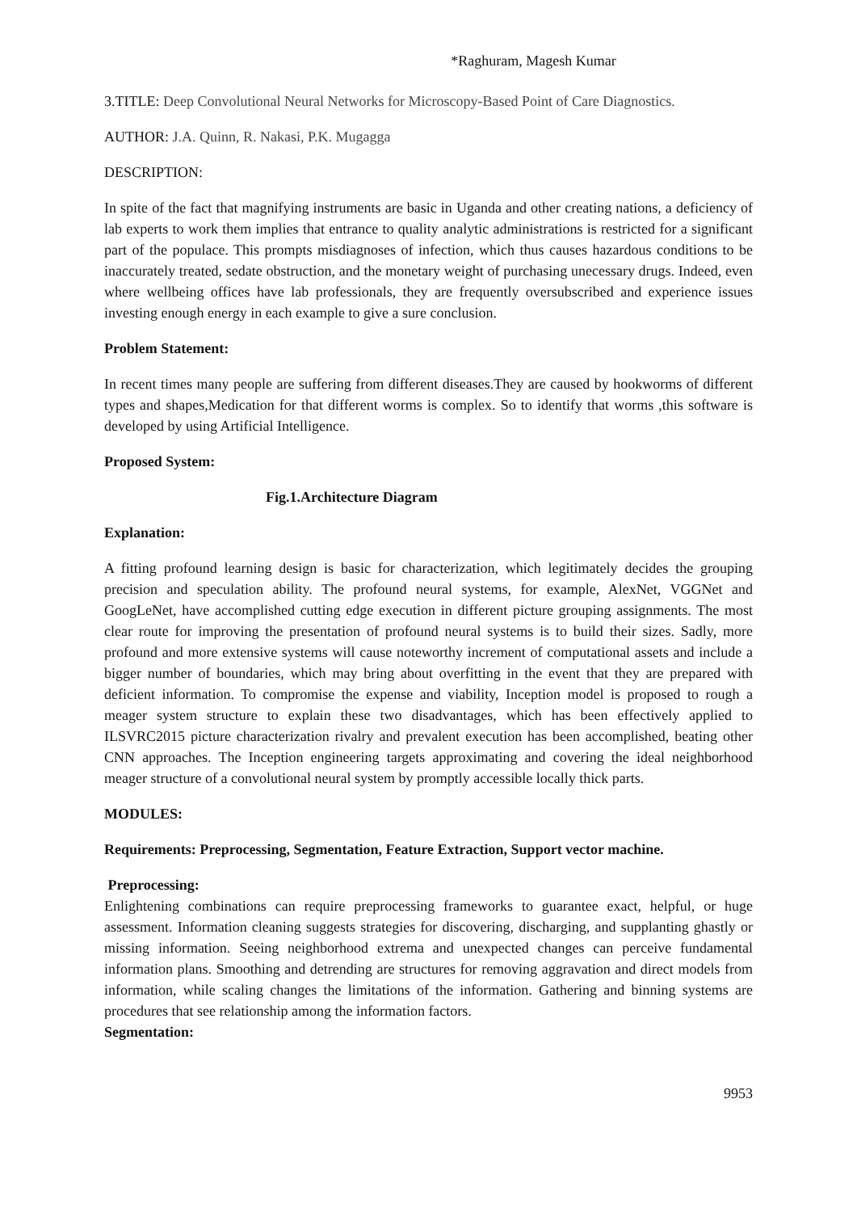*Raghuram, Magesh Kumar
3.TITLE: Deep Convolutional Neural Networks for Microscopy-Based Point of Care Diagnostics.
AUTHOR: J.A. Quinn, R. Nakasi, P.K. Mugagga
DESCRIPTION:
In spite of the fact that magnifying instruments are basic in Uganda and other creating nations, a deficiency of lab experts to work them implies that entrance to quality analytic administrations is restricted for a significant part of the populace. This prompts misdiagnoses of infection, which thus causes hazardous conditions to be inaccurately treated, sedate obstruction, and the monetary weight of purchasing unecessary drugs. Indeed, even where wellbeing offices have lab professionals, they are frequently oversubscribed and experience issues investing enough energy in each example to give a sure conclusion.
Problem Statement:
In recent times many people are suffering from different diseases.They are caused by hookworms of different types and shapes,Medication for that different worms is complex. So to identify that worms ,this software is developed by using Artificial Intelligence.
Proposed System:
Fig.1.Architecture Diagram
Explanation:
A fitting profound learning design is basic for characterization, which legitimately decides the grouping precision and speculation ability. The profound neural systems, for example, AlexNet, VGGNet and GoogLeNet, have accomplished cutting edge execution in different picture grouping assignments. The most clear route for improving the presentation of profound neural systems is to build their sizes. Sadly, more profound and more extensive systems will cause noteworthy increment of computational assets and include a bigger number of boundaries, which may bring about overfitting in the event that they are prepared with deficient information. To compromise the expense and viability, Inception model is proposed to rough a meager system structure to explain these two disadvantages, which has been effectively applied to ILSVRC2015 picture characterization rivalry and prevalent execution has been accomplished, beating other CNN approaches. The Inception engineering targets approximating and covering the ideal neighborhood meager structure of a convolutional neural system by promptly accessible locally thick parts.
MODULES:
Requirements: Preprocessing, Segmentation, Feature Extraction, Support vector machine.
Preprocessing:
Enlightening combinations can require preprocessing frameworks to guarantee exact, helpful, or huge assessment. Information cleaning suggests strategies for discovering, discharging, and supplanting ghastly or missing information. Seeing neighborhood extrema and unexpected changes can perceive fundamental information plans. Smoothing and detrending are structures for removing aggravation and direct models from information, while scaling changes the limitations of the information. Gathering and binning systems are procedures that see relationship among the information factors.
Segmentation:
9953